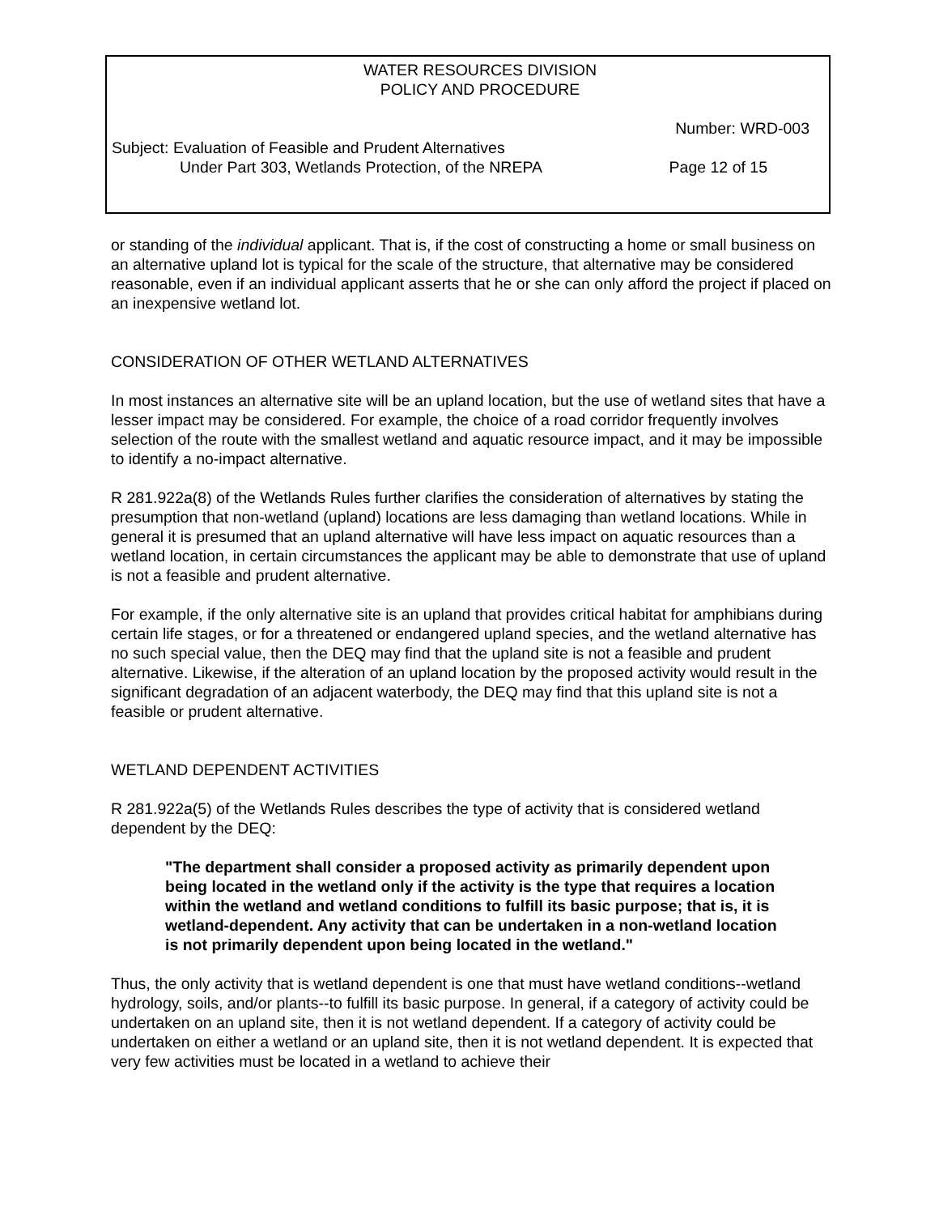WATER RESOURCES DIVISION
POLICY AND PROCEDURE
Number: WRD-003
Subject: Evaluation of Feasible and Prudent Alternatives
Under Part 303, Wetlands Protection, of the NREPA Page 12 of 15
or standing of the individual applicant. That is, if the cost of constructing a home or small business on an alternative upland lot is typical for the scale of the structure, that alternative may be considered reasonable, even if an individual applicant asserts that he or she can only afford the project if placed on an inexpensive wetland lot.
CONSIDERATION OF OTHER WETLAND ALTERNATIVES
In most instances an alternative site will be an upland location, but the use of wetland sites that have a lesser impact may be considered. For example, the choice of a road corridor frequently involves selection of the route with the smallest wetland and aquatic resource impact, and it may be impossible to identify a no-impact alternative.
R 281.922a(8) of the Wetlands Rules further clarifies the consideration of alternatives by stating the presumption that non-wetland (upland) locations are less damaging than wetland locations. While in general it is presumed that an upland alternative will have less impact on aquatic resources than a wetland location, in certain circumstances the applicant may be able to demonstrate that use of upland is not a feasible and prudent alternative.
For example, if the only alternative site is an upland that provides critical habitat for amphibians during certain life stages, or for a threatened or endangered upland species, and the wetland alternative has no such special value, then the DEQ may find that the upland site is not a feasible and prudent alternative. Likewise, if the alteration of an upland location by the proposed activity would result in the significant degradation of an adjacent waterbody, the DEQ may find that this upland site is not a feasible or prudent alternative.
WETLAND DEPENDENT ACTIVITIES
R 281.922a(5) of the Wetlands Rules describes the type of activity that is considered wetland dependent by the DEQ:
"The department shall consider a proposed activity as primarily dependent upon being located in the wetland only if the activity is the type that requires a location within the wetland and wetland conditions to fulfill its basic purpose; that is, it is wetland-dependent. Any activity that can be undertaken in a non-wetland location is not primarily dependent upon being located in the wetland."
Thus, the only activity that is wetland dependent is one that must have wetland conditions--wetland hydrology, soils, and/or plants--to fulfill its basic purpose. In general, if a category of activity could be undertaken on an upland site, then it is not wetland dependent. If a category of activity could be undertaken on either a wetland or an upland site, then it is not wetland dependent. It is expected that very few activities must be located in a wetland to achieve their